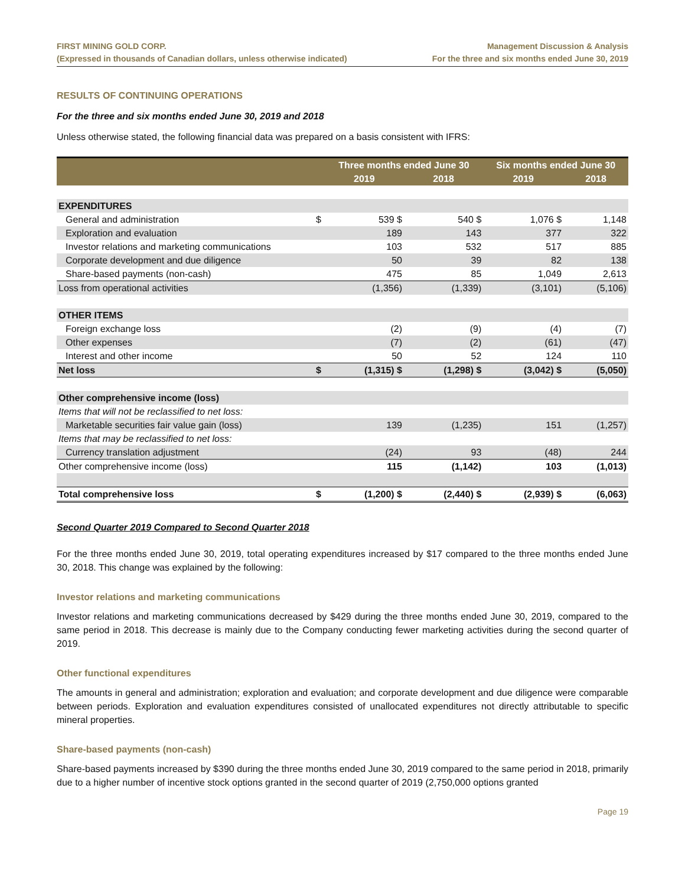FIRST MINING GOLD CORP.
(Expressed in thousands of Canadian dollars, unless otherwise indicated)
Management Discussion & Analysis
For the three and six months ended June 30, 2019
RESULTS OF CONTINUING OPERATIONS
For the three and six months ended June 30, 2019 and 2018
Unless otherwise stated, the following financial data was prepared on a basis consistent with IFRS:
| | | Three months ended June 30 | | Six months ended June 30 | |
| --- | --- | --- | --- | --- | --- |
| | | 2019 | 2018 | 2019 | 2018 |
| EXPENDITURES | | | | | |
| General and administration | $ | 539 $ | 540 $ | 1,076 $ | 1,148 |
| Exploration and evaluation | | 189 | 143 | 377 | 322 |
| Investor relations and marketing communications | | 103 | 532 | 517 | 885 |
| Corporate development and due diligence | | 50 | 39 | 82 | 138 |
| Share-based payments (non-cash) | | 475 | 85 | 1,049 | 2,613 |
| Loss from operational activities | | (1,356) | (1,339) | (3,101) | (5,106) |
| OTHER ITEMS | | | | | |
| Foreign exchange loss | | (2) | (9) | (4) | (7) |
| Other expenses | | (7) | (2) | (61) | (47) |
| Interest and other income | | 50 | 52 | 124 | 110 |
| Net loss | $ | (1,315) $ | (1,298) $ | (3,042) $ | (5,050) |
| Other comprehensive income (loss) | | | | | |
| Items that will not be reclassified to net loss: | | | | | |
| Marketable securities fair value gain (loss) | | 139 | (1,235) | 151 | (1,257) |
| Items that may be reclassified to net loss: | | | | | |
| Currency translation adjustment | | (24) | 93 | (48) | 244 |
| Other comprehensive income (loss) | | 115 | (1,142) | 103 | (1,013) |
| Total comprehensive loss | $ | (1,200) $ | (2,440) $ | (2,939) $ | (6,063) |
Second Quarter 2019 Compared to Second Quarter 2018
For the three months ended June 30, 2019, total operating expenditures increased by $17 compared to the three months ended June 30, 2018. This change was explained by the following:
Investor relations and marketing communications
Investor relations and marketing communications decreased by $429 during the three months ended June 30, 2019, compared to the same period in 2018. This decrease is mainly due to the Company conducting fewer marketing activities during the second quarter of 2019.
Other functional expenditures
The amounts in general and administration; exploration and evaluation; and corporate development and due diligence were comparable between periods. Exploration and evaluation expenditures consisted of unallocated expenditures not directly attributable to specific mineral properties.
Share-based payments (non-cash)
Share-based payments increased by $390 during the three months ended June 30, 2019 compared to the same period in 2018, primarily due to a higher number of incentive stock options granted in the second quarter of 2019 (2,750,000 options granted
Page 19